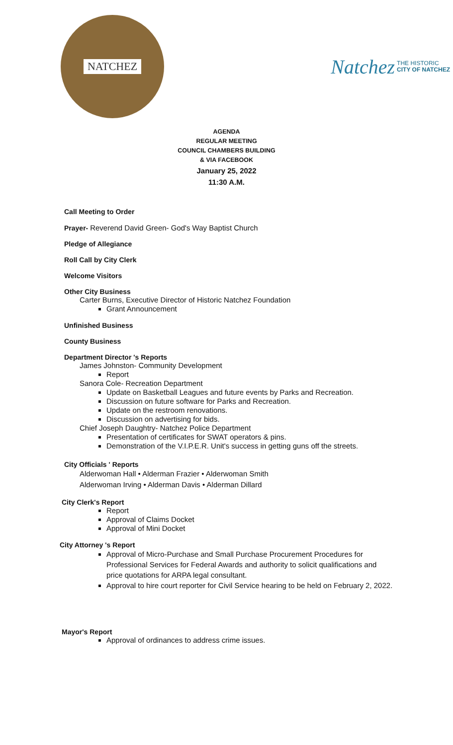NATCHEZ
Natchez THE HISTORIC
CITY OF NATCHEZ
AGENDA
REGULAR MEETING
COUNCIL CHAMBERS BUILDING
& VIA FACEBOOK
January 25, 2022
11:30 A.M.
Call Meeting to Order
Prayer- Reverend David Green- God's Way Baptist Church
Pledge of Allegiance
Roll Call by City Clerk
Welcome Visitors
Other City Business
Carter Burns, Executive Director of Historic Natchez Foundation
Grant Announcement
Unfinished Business
County Business
Department Director 's Reports
James Johnston- Community Development
Report
Sanora Cole- Recreation Department
Update on Basketball Leagues and future events by Parks and Recreation.
Discussion on future software for Parks and Recreation.
Update on the restroom renovations.
Discussion on advertising for bids.
Chief Joseph Daughtry- Natchez Police Department
Presentation of certificates for SWAT operators & pins.
Demonstration of the V.I.P.E.R. Unit's success in getting guns off the streets.
City Officials ' Reports
Alderwoman Hall • Alderman Frazier • Alderwoman Smith
Alderwoman Irving • Alderman Davis • Alderman Dillard
City Clerk's Report
Report
Approval of Claims Docket
Approval of Mini Docket
City Attorney 's Report
Approval of Micro-Purchase and Small Purchase Procurement Procedures for Professional Services for Federal Awards and authority to solicit qualifications and price quotations for ARPA legal consultant.
Approval to hire court reporter for Civil Service hearing to be held on February 2, 2022.
Mayor's Report
Approval of ordinances to address crime issues.